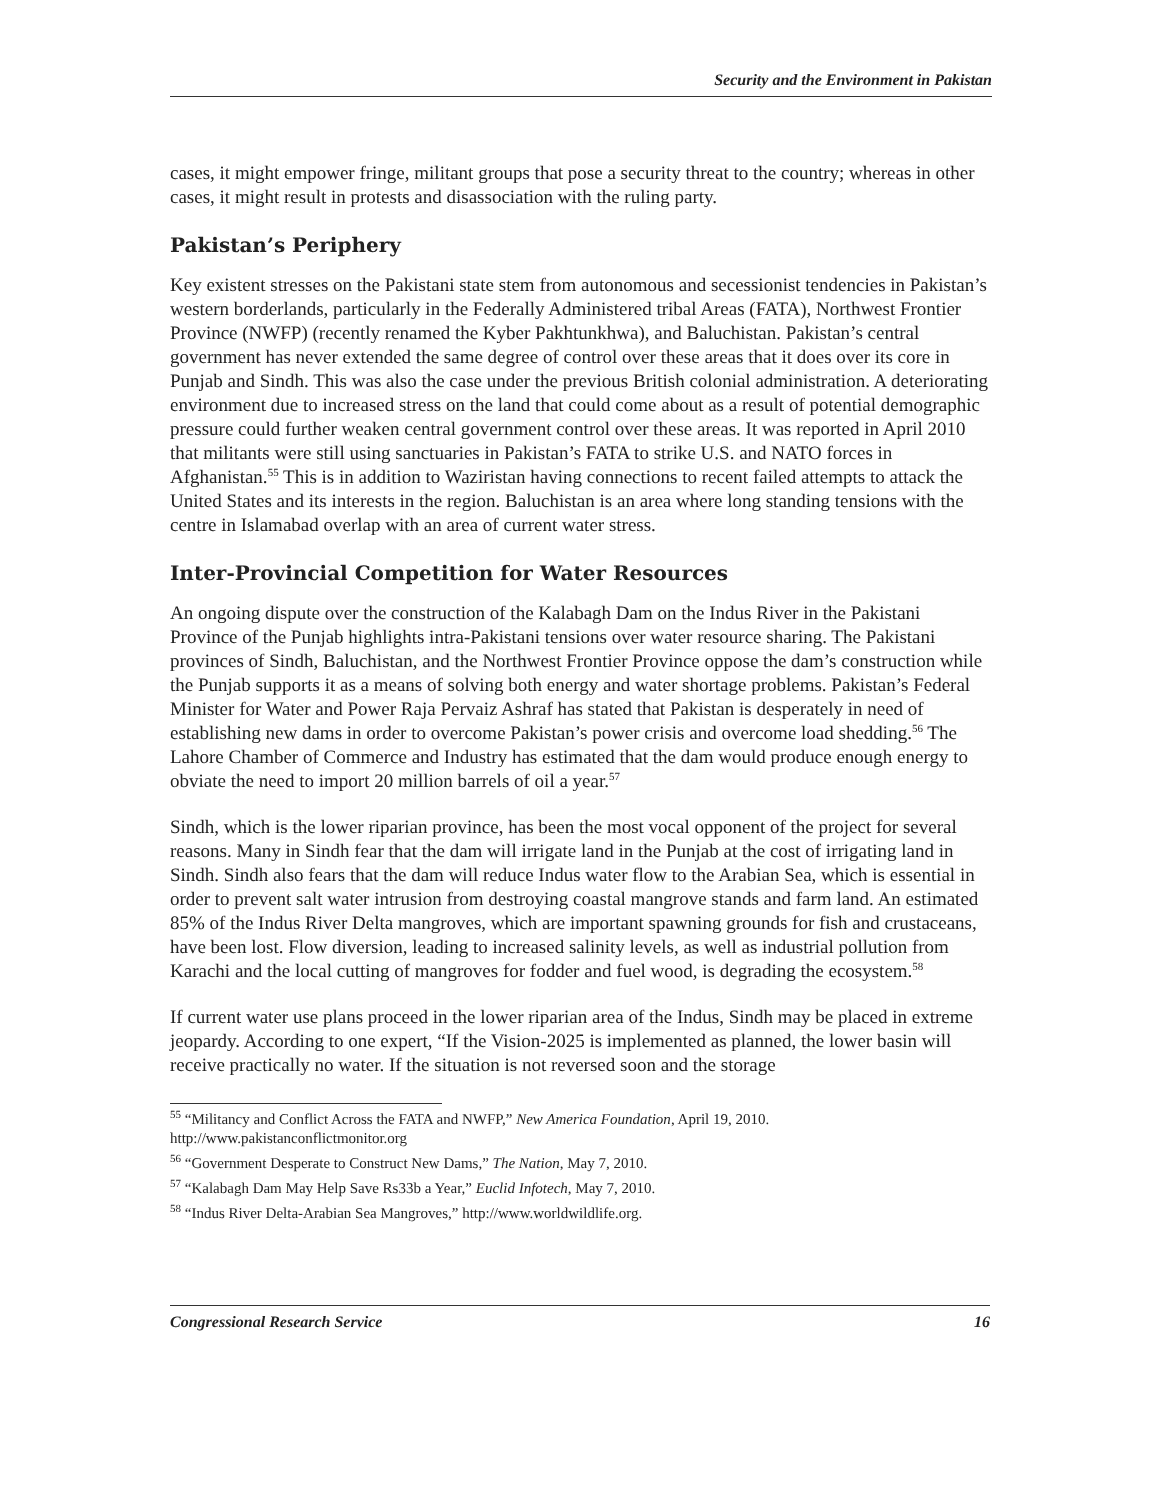Security and the Environment in Pakistan
cases, it might empower fringe, militant groups that pose a security threat to the country; whereas in other cases, it might result in protests and disassociation with the ruling party.
Pakistan’s Periphery
Key existent stresses on the Pakistani state stem from autonomous and secessionist tendencies in Pakistan’s western borderlands, particularly in the Federally Administered tribal Areas (FATA), Northwest Frontier Province (NWFP) (recently renamed the Kyber Pakhtunkhwa), and Baluchistan. Pakistan’s central government has never extended the same degree of control over these areas that it does over its core in Punjab and Sindh. This was also the case under the previous British colonial administration. A deteriorating environment due to increased stress on the land that could come about as a result of potential demographic pressure could further weaken central government control over these areas. It was reported in April 2010 that militants were still using sanctuaries in Pakistan’s FATA to strike U.S. and NATO forces in Afghanistan.<sup>55</sup> This is in addition to Waziristan having connections to recent failed attempts to attack the United States and its interests in the region. Baluchistan is an area where long standing tensions with the centre in Islamabad overlap with an area of current water stress.
Inter-Provincial Competition for Water Resources
An ongoing dispute over the construction of the Kalabagh Dam on the Indus River in the Pakistani Province of the Punjab highlights intra-Pakistani tensions over water resource sharing. The Pakistani provinces of Sindh, Baluchistan, and the Northwest Frontier Province oppose the dam’s construction while the Punjab supports it as a means of solving both energy and water shortage problems. Pakistan’s Federal Minister for Water and Power Raja Pervaiz Ashraf has stated that Pakistan is desperately in need of establishing new dams in order to overcome Pakistan’s power crisis and overcome load shedding.<sup>56</sup> The Lahore Chamber of Commerce and Industry has estimated that the dam would produce enough energy to obviate the need to import 20 million barrels of oil a year.<sup>57</sup>
Sindh, which is the lower riparian province, has been the most vocal opponent of the project for several reasons. Many in Sindh fear that the dam will irrigate land in the Punjab at the cost of irrigating land in Sindh. Sindh also fears that the dam will reduce Indus water flow to the Arabian Sea, which is essential in order to prevent salt water intrusion from destroying coastal mangrove stands and farm land. An estimated 85% of the Indus River Delta mangroves, which are important spawning grounds for fish and crustaceans, have been lost. Flow diversion, leading to increased salinity levels, as well as industrial pollution from Karachi and the local cutting of mangroves for fodder and fuel wood, is degrading the ecosystem.<sup>58</sup>
If current water use plans proceed in the lower riparian area of the Indus, Sindh may be placed in extreme jeopardy. According to one expert, “If the Vision-2025 is implemented as planned, the lower basin will receive practically no water. If the situation is not reversed soon and the storage
<sup>55</sup> “Militancy and Conflict Across the FATA and NWFP,” New America Foundation, April 19, 2010. http://www.pakistanconflictmonitor.org
<sup>56</sup> “Government Desperate to Construct New Dams,” The Nation, May 7, 2010.
<sup>57</sup> “Kalabagh Dam May Help Save Rs33b a Year,” Euclid Infotech, May 7, 2010.
<sup>58</sup> “Indus River Delta-Arabian Sea Mangroves,” http://www.worldwildlife.org.
Congressional Research Service 16